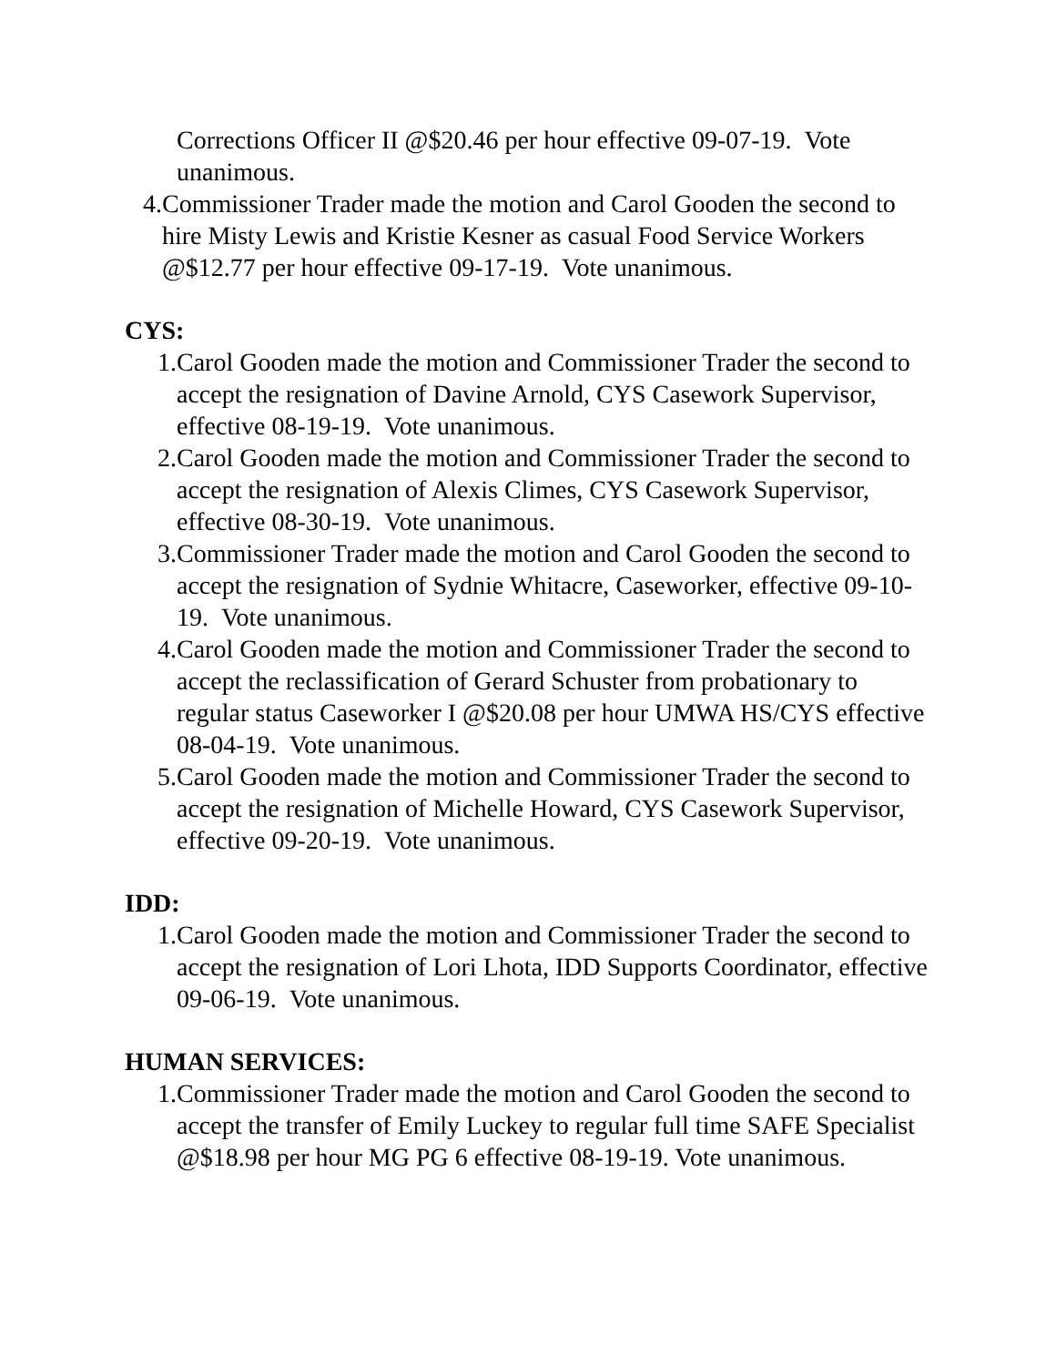Corrections Officer II @$20.46 per hour effective 09-07-19. Vote unanimous.
4. Commissioner Trader made the motion and Carol Gooden the second to hire Misty Lewis and Kristie Kesner as casual Food Service Workers @$12.77 per hour effective 09-17-19. Vote unanimous.
CYS:
1. Carol Gooden made the motion and Commissioner Trader the second to accept the resignation of Davine Arnold, CYS Casework Supervisor, effective 08-19-19. Vote unanimous.
2. Carol Gooden made the motion and Commissioner Trader the second to accept the resignation of Alexis Climes, CYS Casework Supervisor, effective 08-30-19. Vote unanimous.
3. Commissioner Trader made the motion and Carol Gooden the second to accept the resignation of Sydnie Whitacre, Caseworker, effective 09-10-19. Vote unanimous.
4. Carol Gooden made the motion and Commissioner Trader the second to accept the reclassification of Gerard Schuster from probationary to regular status Caseworker I @$20.08 per hour UMWA HS/CYS effective 08-04-19. Vote unanimous.
5. Carol Gooden made the motion and Commissioner Trader the second to accept the resignation of Michelle Howard, CYS Casework Supervisor, effective 09-20-19. Vote unanimous.
IDD:
1. Carol Gooden made the motion and Commissioner Trader the second to accept the resignation of Lori Lhota, IDD Supports Coordinator, effective 09-06-19. Vote unanimous.
HUMAN SERVICES:
1. Commissioner Trader made the motion and Carol Gooden the second to accept the transfer of Emily Luckey to regular full time SAFE Specialist @$18.98 per hour MG PG 6 effective 08-19-19. Vote unanimous.